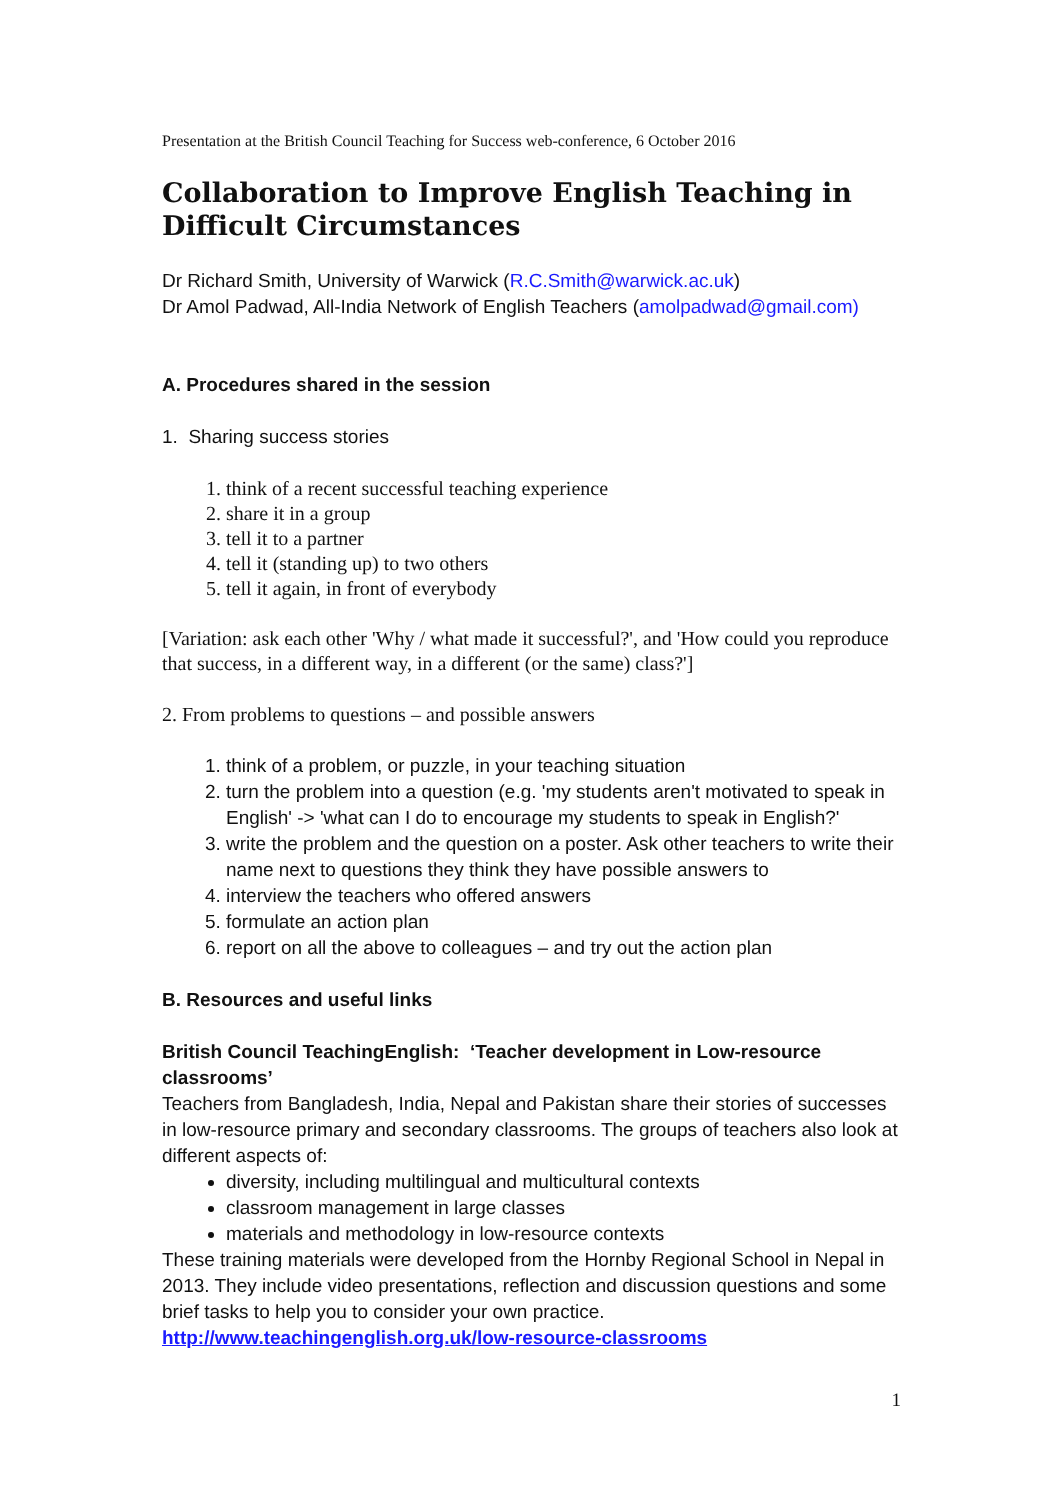Presentation at the British Council Teaching for Success web-conference, 6 October 2016
Collaboration to Improve English Teaching in Difficult Circumstances
Dr Richard Smith, University of Warwick (R.C.Smith@warwick.ac.uk)
Dr Amol Padwad, All-India Network of English Teachers (amolpadwad@gmail.com)
A. Procedures shared in the session
1. Sharing success stories
1. think of a recent successful teaching experience
2. share it in a group
3. tell it to a partner
4. tell it (standing up) to two others
5. tell it again, in front of everybody
[Variation: ask each other 'Why / what made it successful?', and 'How could you reproduce that success, in a different way, in a different (or the same) class?']
2. From problems to questions – and possible answers
1. think of a problem, or puzzle, in your teaching situation
2. turn the problem into a question (e.g. 'my students aren't motivated to speak in English' -> 'what can I do to encourage my students to speak in English?'
3. write the problem and the question on a poster. Ask other teachers to write their name next to questions they think they have possible answers to
4. interview the teachers who offered answers
5. formulate an action plan
6. report on all the above to colleagues – and try out the action plan
B. Resources and useful links
British Council TeachingEnglish: ‘Teacher development in Low-resource classrooms’
Teachers from Bangladesh, India, Nepal and Pakistan share their stories of successes in low-resource primary and secondary classrooms. The groups of teachers also look at different aspects of:
diversity, including multilingual and multicultural contexts
classroom management in large classes
materials and methodology in low-resource contexts
These training materials were developed from the Hornby Regional School in Nepal in 2013. They include video presentations, reflection and discussion questions and some brief tasks to help you to consider your own practice.
http://www.teachingenglish.org.uk/low-resource-classrooms
1